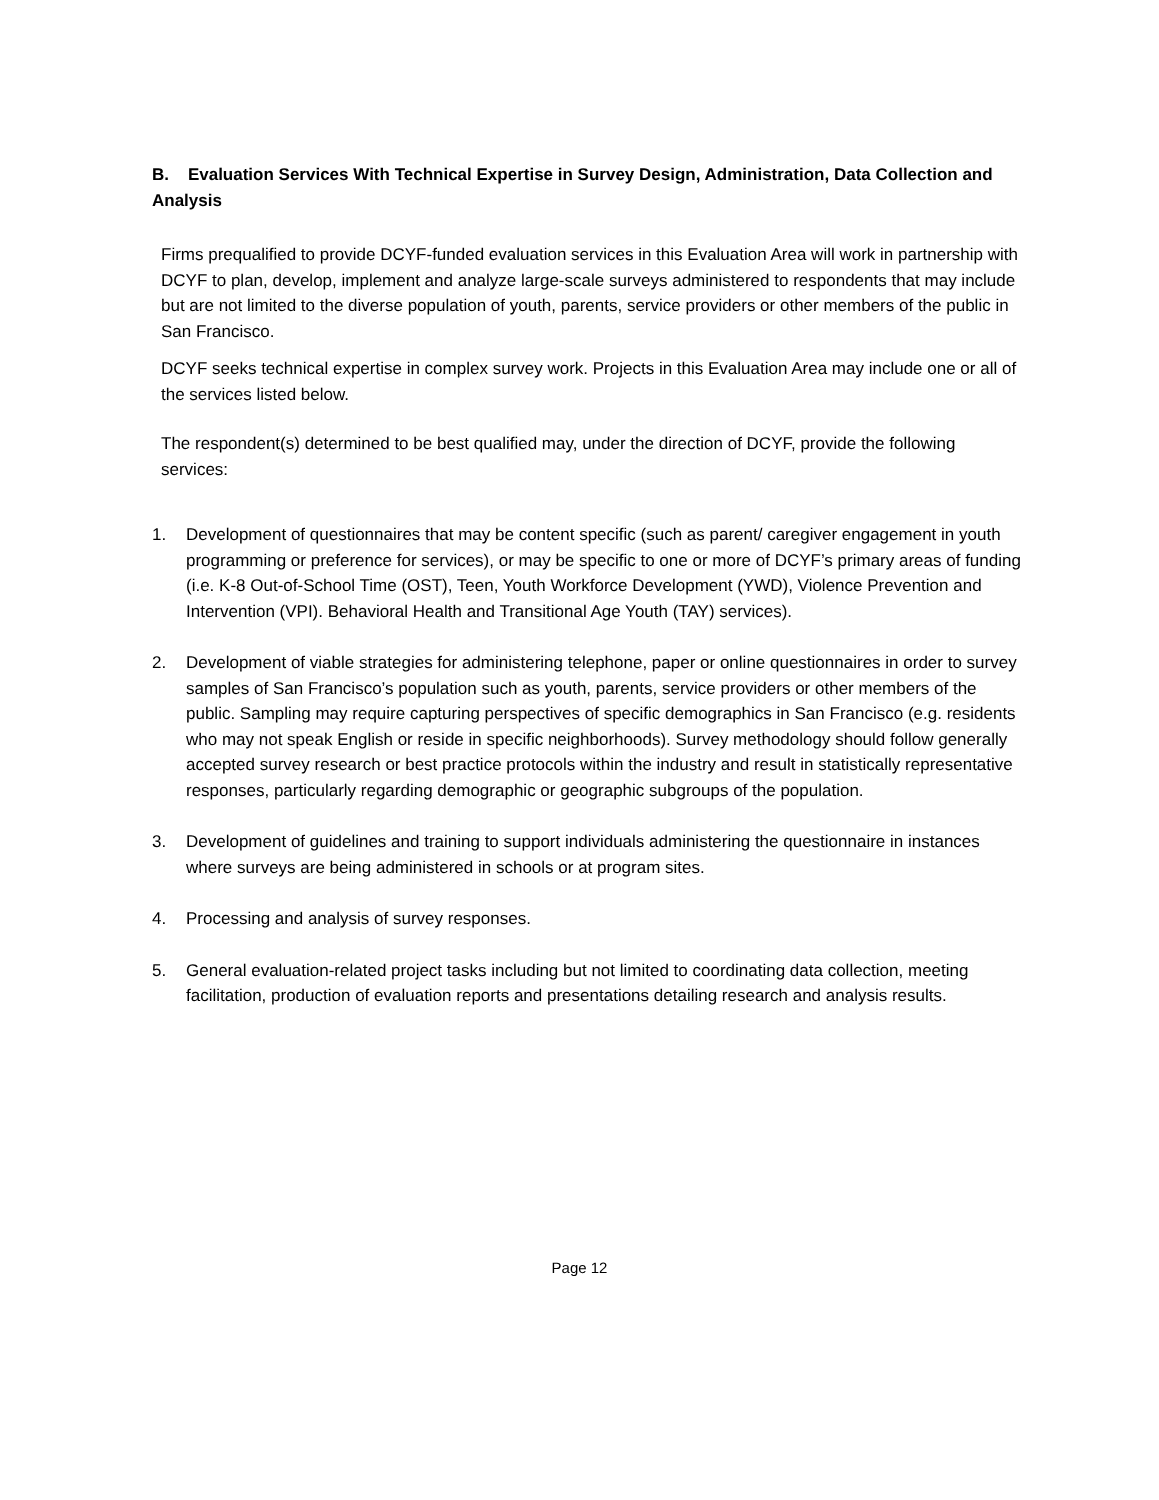B. Evaluation Services With Technical Expertise in Survey Design, Administration, Data Collection and Analysis
Firms prequalified to provide DCYF-funded evaluation services in this Evaluation Area will work in partnership with DCYF to plan, develop, implement and analyze large-scale surveys administered to respondents that may include but are not limited to the diverse population of youth, parents, service providers or other members of the public in San Francisco.
DCYF seeks technical expertise in complex survey work. Projects in this Evaluation Area may include one or all of the services listed below.
The respondent(s) determined to be best qualified may, under the direction of DCYF, provide the following services:
1. Development of questionnaires that may be content specific (such as parent/ caregiver engagement in youth programming or preference for services), or may be specific to one or more of DCYF’s primary areas of funding (i.e. K-8 Out-of-School Time (OST), Teen, Youth Workforce Development (YWD), Violence Prevention and Intervention (VPI). Behavioral Health and Transitional Age Youth (TAY) services).
2. Development of viable strategies for administering telephone, paper or online questionnaires in order to survey samples of San Francisco’s population such as youth, parents, service providers or other members of the public. Sampling may require capturing perspectives of specific demographics in San Francisco (e.g. residents who may not speak English or reside in specific neighborhoods). Survey methodology should follow generally accepted survey research or best practice protocols within the industry and result in statistically representative responses, particularly regarding demographic or geographic subgroups of the population.
3. Development of guidelines and training to support individuals administering the questionnaire in instances where surveys are being administered in schools or at program sites.
4. Processing and analysis of survey responses.
5. General evaluation-related project tasks including but not limited to coordinating data collection, meeting facilitation, production of evaluation reports and presentations detailing research and analysis results.
Page 12